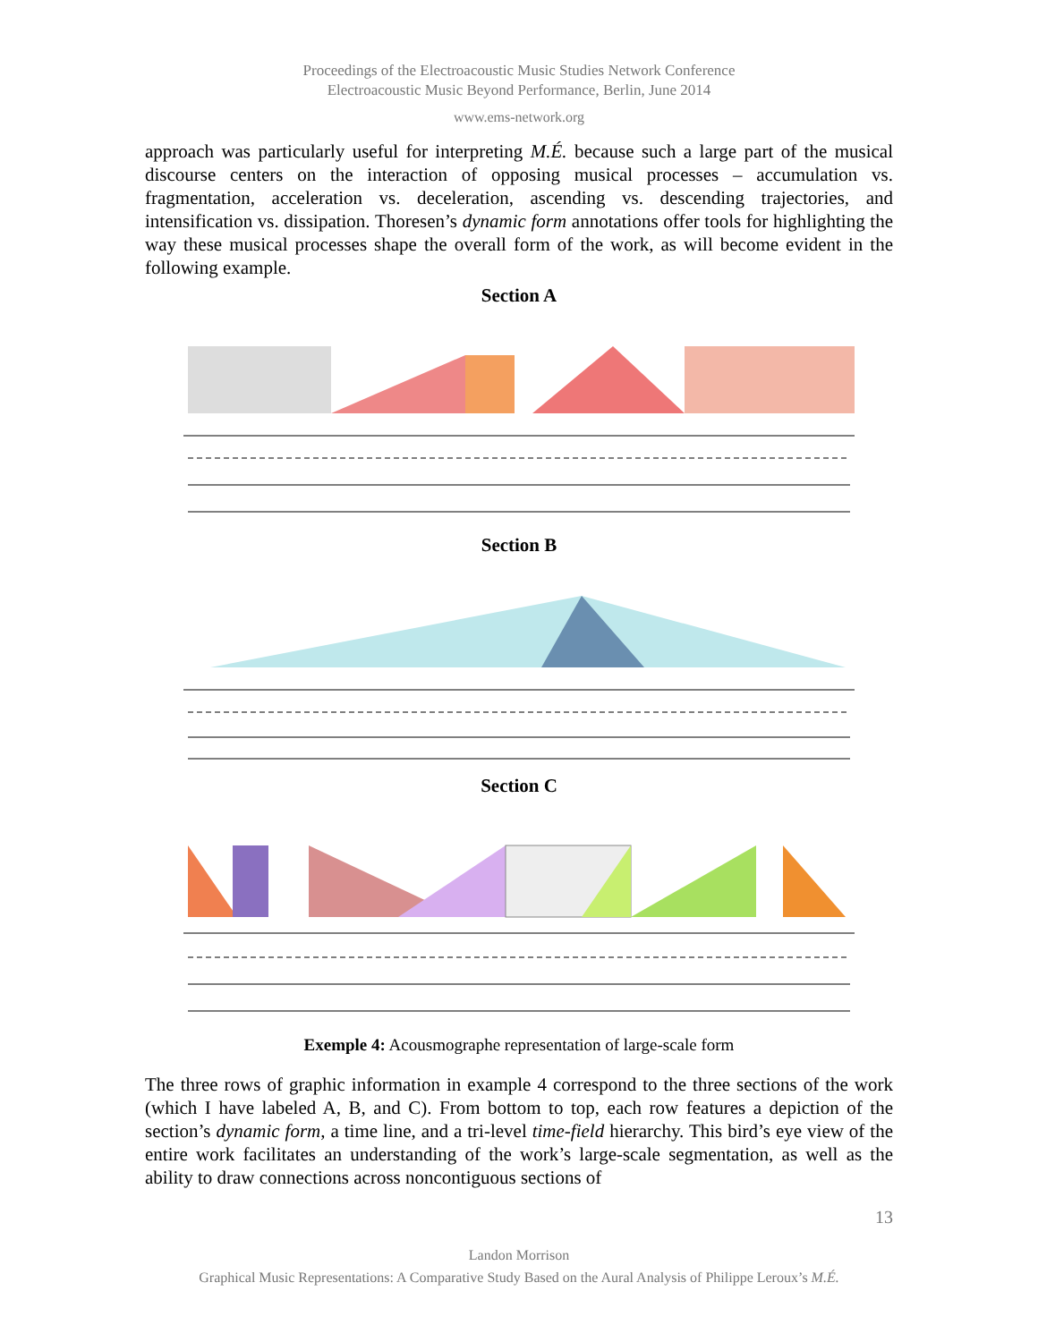Proceedings of the Electroacoustic Music Studies Network Conference
Electroacoustic Music Beyond Performance, Berlin, June 2014
www.ems-network.org
approach was particularly useful for interpreting M.É. because such a large part of the musical discourse centers on the interaction of opposing musical processes – accumulation vs. fragmentation, acceleration vs. deceleration, ascending vs. descending trajectories, and intensification vs. dissipation. Thoresen’s dynamic form annotations offer tools for highlighting the way these musical processes shape the overall form of the work, as will become evident in the following example.
Section A
Section B
Section C
Exemple 4: Acousmographe representation of large-scale form
The three rows of graphic information in example 4 correspond to the three sections of the work (which I have labeled A, B, and C). From bottom to top, each row features a depiction of the section’s dynamic form, a time line, and a tri-level time-field hierarchy. This bird’s eye view of the entire work facilitates an understanding of the work’s large-scale segmentation, as well as the ability to draw connections across noncontiguous sections of
13
Landon Morrison
Graphical Music Representations: A Comparative Study Based on the Aural Analysis of Philippe Leroux’s M.É.